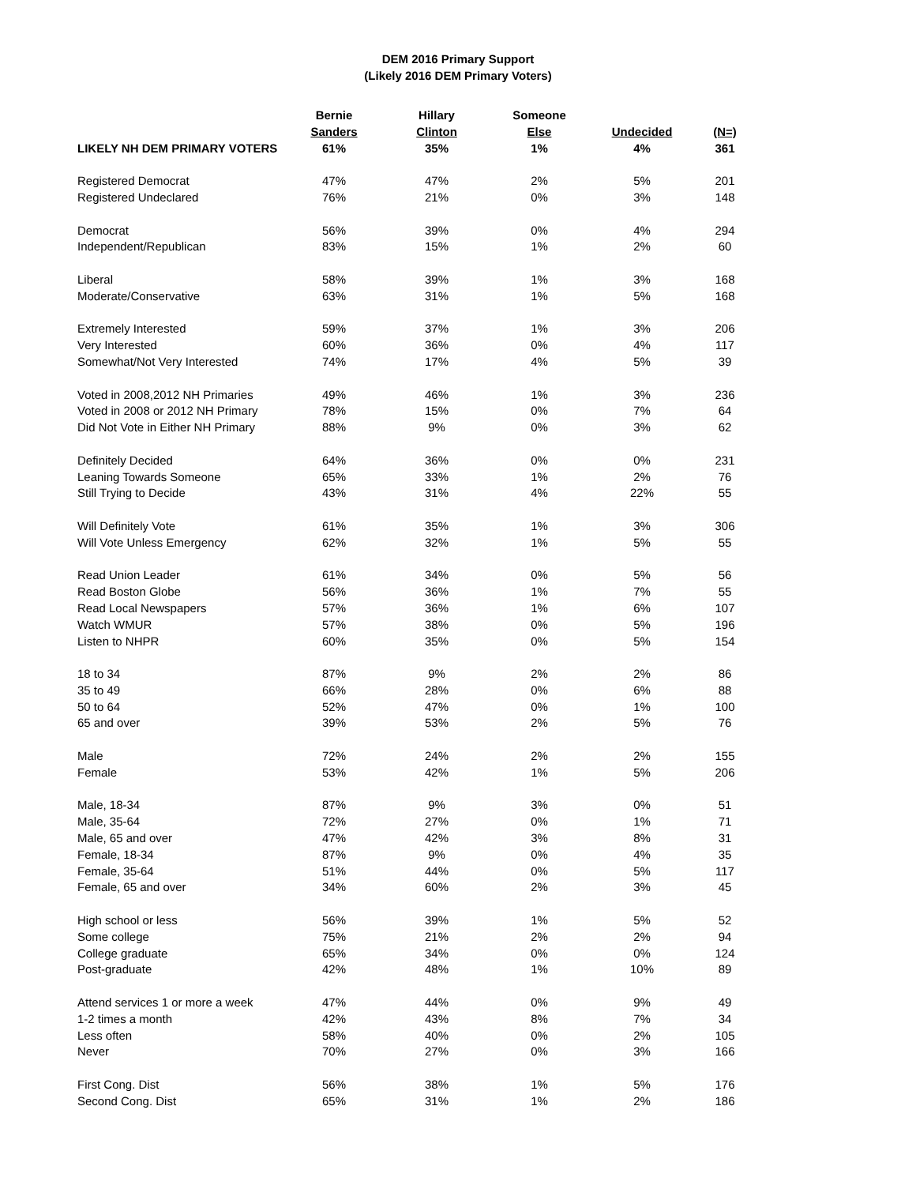DEM 2016 Primary Support
(Likely 2016 DEM Primary Voters)
| | Bernie | Hillary | Someone | | |
| --- | --- | --- | --- | --- | --- |
| | Sanders | Clinton | Else | Undecided | (N=) |
| LIKELY NH DEM PRIMARY VOTERS | 61% | 35% | 1% | 4% | 361 |
| Registered Democrat | 47% | 47% | 2% | 5% | 201 |
| Registered Undeclared | 76% | 21% | 0% | 3% | 148 |
| Democrat | 56% | 39% | 0% | 4% | 294 |
| Independent/Republican | 83% | 15% | 1% | 2% | 60 |
| Liberal | 58% | 39% | 1% | 3% | 168 |
| Moderate/Conservative | 63% | 31% | 1% | 5% | 168 |
| Extremely Interested | 59% | 37% | 1% | 3% | 206 |
| Very Interested | 60% | 36% | 0% | 4% | 117 |
| Somewhat/Not Very Interested | 74% | 17% | 4% | 5% | 39 |
| Voted in 2008,2012 NH Primaries | 49% | 46% | 1% | 3% | 236 |
| Voted in 2008 or 2012 NH Primary | 78% | 15% | 0% | 7% | 64 |
| Did Not Vote in Either NH Primary | 88% | 9% | 0% | 3% | 62 |
| Definitely Decided | 64% | 36% | 0% | 0% | 231 |
| Leaning Towards Someone | 65% | 33% | 1% | 2% | 76 |
| Still Trying to Decide | 43% | 31% | 4% | 22% | 55 |
| Will Definitely Vote | 61% | 35% | 1% | 3% | 306 |
| Will Vote Unless Emergency | 62% | 32% | 1% | 5% | 55 |
| Read Union Leader | 61% | 34% | 0% | 5% | 56 |
| Read Boston Globe | 56% | 36% | 1% | 7% | 55 |
| Read Local Newspapers | 57% | 36% | 1% | 6% | 107 |
| Watch WMUR | 57% | 38% | 0% | 5% | 196 |
| Listen to NHPR | 60% | 35% | 0% | 5% | 154 |
| 18 to 34 | 87% | 9% | 2% | 2% | 86 |
| 35 to 49 | 66% | 28% | 0% | 6% | 88 |
| 50 to 64 | 52% | 47% | 0% | 1% | 100 |
| 65 and over | 39% | 53% | 2% | 5% | 76 |
| Male | 72% | 24% | 2% | 2% | 155 |
| Female | 53% | 42% | 1% | 5% | 206 |
| Male, 18-34 | 87% | 9% | 3% | 0% | 51 |
| Male, 35-64 | 72% | 27% | 0% | 1% | 71 |
| Male, 65 and over | 47% | 42% | 3% | 8% | 31 |
| Female, 18-34 | 87% | 9% | 0% | 4% | 35 |
| Female, 35-64 | 51% | 44% | 0% | 5% | 117 |
| Female, 65 and over | 34% | 60% | 2% | 3% | 45 |
| High school or less | 56% | 39% | 1% | 5% | 52 |
| Some college | 75% | 21% | 2% | 2% | 94 |
| College graduate | 65% | 34% | 0% | 0% | 124 |
| Post-graduate | 42% | 48% | 1% | 10% | 89 |
| Attend services 1 or more a week | 47% | 44% | 0% | 9% | 49 |
| 1-2 times a month | 42% | 43% | 8% | 7% | 34 |
| Less often | 58% | 40% | 0% | 2% | 105 |
| Never | 70% | 27% | 0% | 3% | 166 |
| First Cong. Dist | 56% | 38% | 1% | 5% | 176 |
| Second Cong. Dist | 65% | 31% | 1% | 2% | 186 |